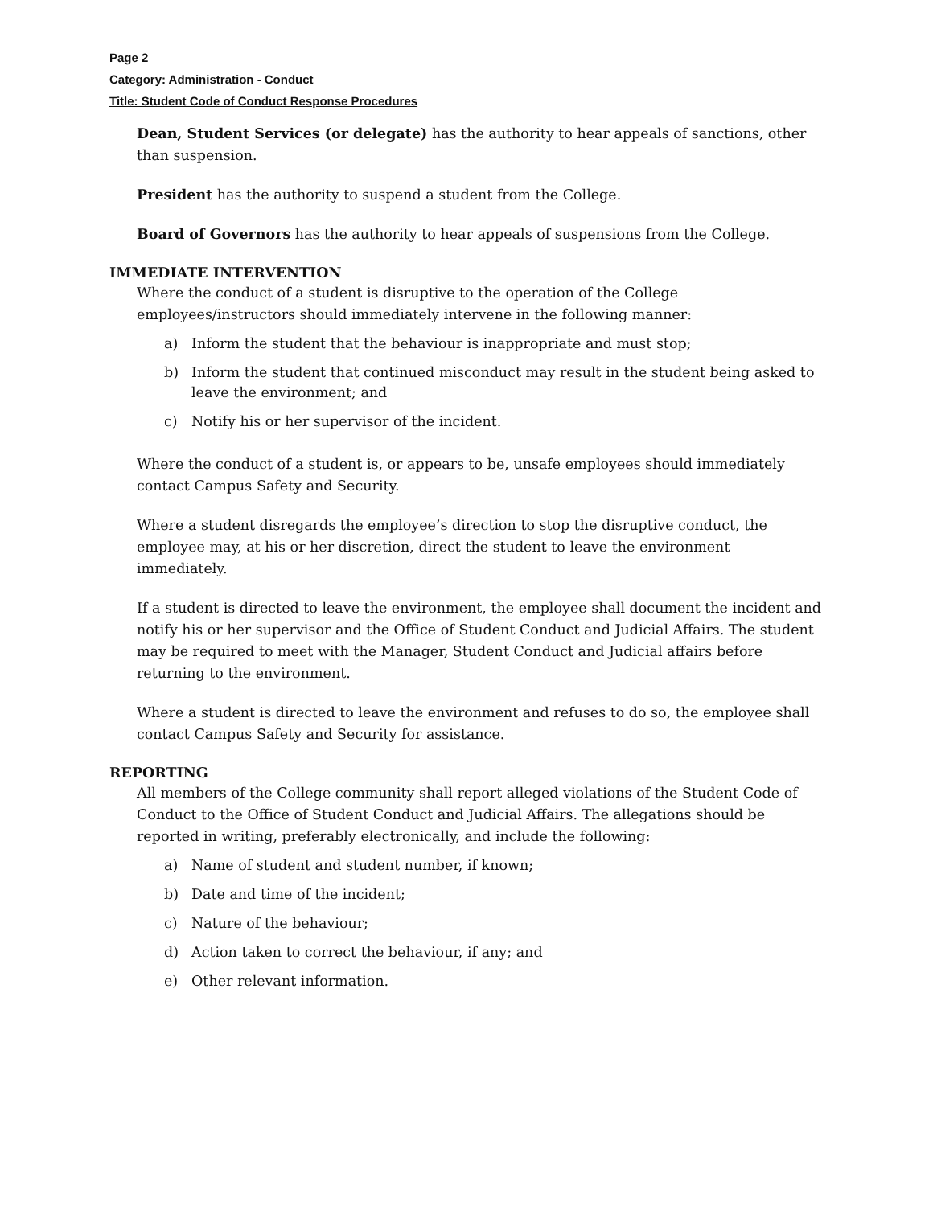Page 2
Category: Administration - Conduct
Title: Student Code of Conduct Response Procedures
Dean, Student Services (or delegate) has the authority to hear appeals of sanctions, other than suspension.
President has the authority to suspend a student from the College.
Board of Governors has the authority to hear appeals of suspensions from the College.
IMMEDIATE INTERVENTION
Where the conduct of a student is disruptive to the operation of the College employees/instructors should immediately intervene in the following manner:
a) Inform the student that the behaviour is inappropriate and must stop;
b) Inform the student that continued misconduct may result in the student being asked to leave the environment; and
c) Notify his or her supervisor of the incident.
Where the conduct of a student is, or appears to be, unsafe employees should immediately contact Campus Safety and Security.
Where a student disregards the employee’s direction to stop the disruptive conduct, the employee may, at his or her discretion, direct the student to leave the environment immediately.
If a student is directed to leave the environment, the employee shall document the incident and notify his or her supervisor and the Office of Student Conduct and Judicial Affairs. The student may be required to meet with the Manager, Student Conduct and Judicial affairs before returning to the environment.
Where a student is directed to leave the environment and refuses to do so, the employee shall contact Campus Safety and Security for assistance.
REPORTING
All members of the College community shall report alleged violations of the Student Code of Conduct to the Office of Student Conduct and Judicial Affairs. The allegations should be reported in writing, preferably electronically, and include the following:
a) Name of student and student number, if known;
b) Date and time of the incident;
c) Nature of the behaviour;
d) Action taken to correct the behaviour, if any; and
e) Other relevant information.